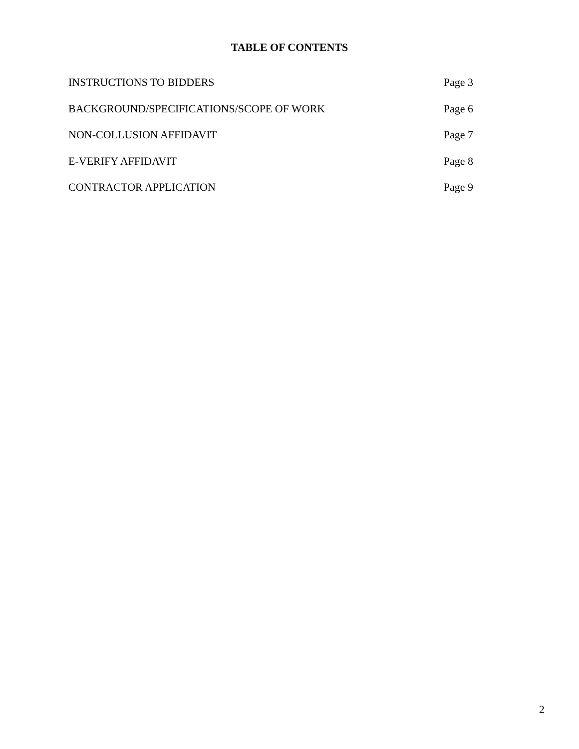TABLE OF CONTENTS
INSTRUCTIONS TO BIDDERS Page 3
BACKGROUND/SPECIFICATIONS/SCOPE OF WORK Page 6
NON-COLLUSION AFFIDAVIT Page 7
E-VERIFY AFFIDAVIT Page 8
CONTRACTOR APPLICATION Page 9
2